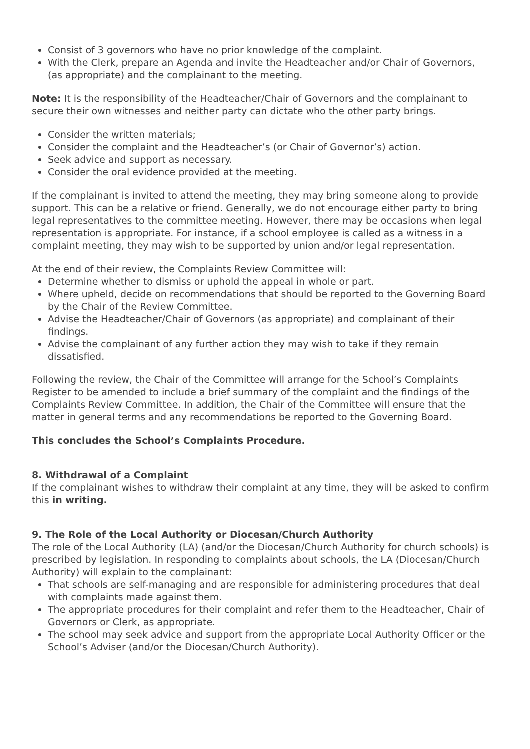Consist of 3 governors who have no prior knowledge of the complaint.
With the Clerk, prepare an Agenda and invite the Headteacher and/or Chair of Governors, (as appropriate) and the complainant to the meeting.
Note: It is the responsibility of the Headteacher/Chair of Governors and the complainant to secure their own witnesses and neither party can dictate who the other party brings.
Consider the written materials;
Consider the complaint and the Headteacher’s (or Chair of Governor’s) action.
Seek advice and support as necessary.
Consider the oral evidence provided at the meeting.
If the complainant is invited to attend the meeting, they may bring someone along to provide support. This can be a relative or friend. Generally, we do not encourage either party to bring legal representatives to the committee meeting. However, there may be occasions when legal representation is appropriate. For instance, if a school employee is called as a witness in a complaint meeting, they may wish to be supported by union and/or legal representation.
At the end of their review, the Complaints Review Committee will:
Determine whether to dismiss or uphold the appeal in whole or part.
Where upheld, decide on recommendations that should be reported to the Governing Board by the Chair of the Review Committee.
Advise the Headteacher/Chair of Governors (as appropriate) and complainant of their findings.
Advise the complainant of any further action they may wish to take if they remain dissatisfied.
Following the review, the Chair of the Committee will arrange for the School’s Complaints Register to be amended to include a brief summary of the complaint and the findings of the Complaints Review Committee. In addition, the Chair of the Committee will ensure that the matter in general terms and any recommendations be reported to the Governing Board.
This concludes the School’s Complaints Procedure.
8. Withdrawal of a Complaint
If the complainant wishes to withdraw their complaint at any time, they will be asked to confirm this in writing.
9. The Role of the Local Authority or Diocesan/Church Authority
The role of the Local Authority (LA) (and/or the Diocesan/Church Authority for church schools) is prescribed by legislation. In responding to complaints about schools, the LA (Diocesan/Church Authority) will explain to the complainant:
That schools are self-managing and are responsible for administering procedures that deal with complaints made against them.
The appropriate procedures for their complaint and refer them to the Headteacher, Chair of Governors or Clerk, as appropriate.
The school may seek advice and support from the appropriate Local Authority Officer or the School’s Adviser (and/or the Diocesan/Church Authority).